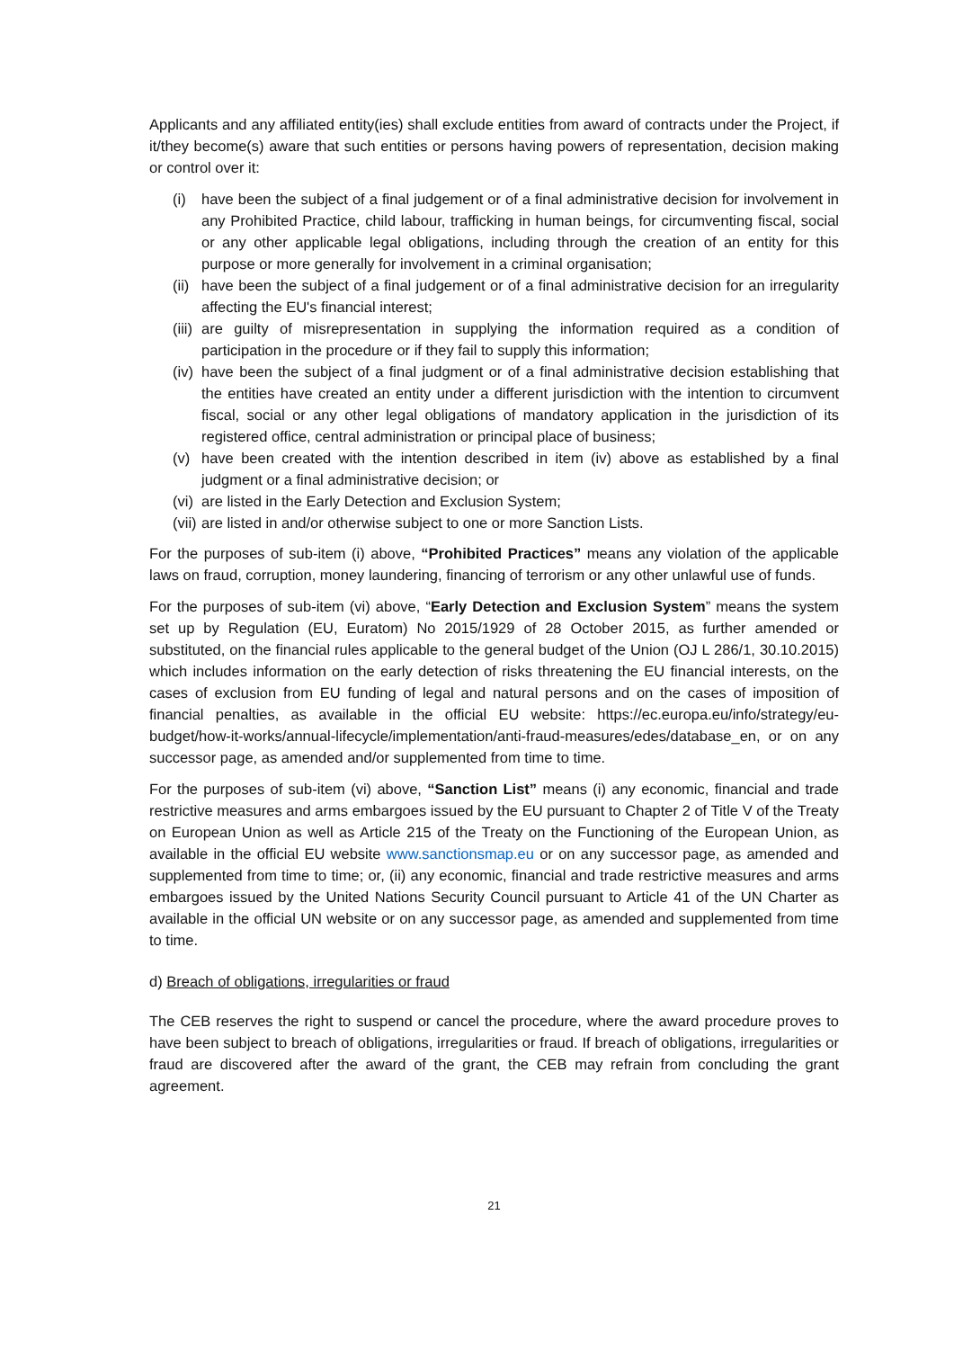Applicants and any affiliated entity(ies) shall exclude entities from award of contracts under the Project, if it/they become(s) aware that such entities or persons having powers of representation, decision making or control over it:
(i) have been the subject of a final judgement or of a final administrative decision for involvement in any Prohibited Practice, child labour, trafficking in human beings, for circumventing fiscal, social or any other applicable legal obligations, including through the creation of an entity for this purpose or more generally for involvement in a criminal organisation;
(ii) have been the subject of a final judgement or of a final administrative decision for an irregularity affecting the EU's financial interest;
(iii) are guilty of misrepresentation in supplying the information required as a condition of participation in the procedure or if they fail to supply this information;
(iv) have been the subject of a final judgment or of a final administrative decision establishing that the entities have created an entity under a different jurisdiction with the intention to circumvent fiscal, social or any other legal obligations of mandatory application in the jurisdiction of its registered office, central administration or principal place of business;
(v) have been created with the intention described in item (iv) above as established by a final judgment or a final administrative decision; or
(vi) are listed in the Early Detection and Exclusion System;
(vii) are listed in and/or otherwise subject to one or more Sanction Lists.
For the purposes of sub-item (i) above, “Prohibited Practices” means any violation of the applicable laws on fraud, corruption, money laundering, financing of terrorism or any other unlawful use of funds.
For the purposes of sub-item (vi) above, “Early Detection and Exclusion System” means the system set up by Regulation (EU, Euratom) No 2015/1929 of 28 October 2015, as further amended or substituted, on the financial rules applicable to the general budget of the Union (OJ L 286/1, 30.10.2015) which includes information on the early detection of risks threatening the EU financial interests, on the cases of exclusion from EU funding of legal and natural persons and on the cases of imposition of financial penalties, as available in the official EU website: https://ec.europa.eu/info/strategy/eu-budget/how-it-works/annual-lifecycle/implementation/anti-fraud-measures/edes/database_en, or on any successor page, as amended and/or supplemented from time to time.
For the purposes of sub-item (vi) above, “Sanction List” means (i) any economic, financial and trade restrictive measures and arms embargoes issued by the EU pursuant to Chapter 2 of Title V of the Treaty on European Union as well as Article 215 of the Treaty on the Functioning of the European Union, as available in the official EU website www.sanctionsmap.eu or on any successor page, as amended and supplemented from time to time; or, (ii) any economic, financial and trade restrictive measures and arms embargoes issued by the United Nations Security Council pursuant to Article 41 of the UN Charter as available in the official UN website or on any successor page, as amended and supplemented from time to time.
d) Breach of obligations, irregularities or fraud
The CEB reserves the right to suspend or cancel the procedure, where the award procedure proves to have been subject to breach of obligations, irregularities or fraud. If breach of obligations, irregularities or fraud are discovered after the award of the grant, the CEB may refrain from concluding the grant agreement.
21